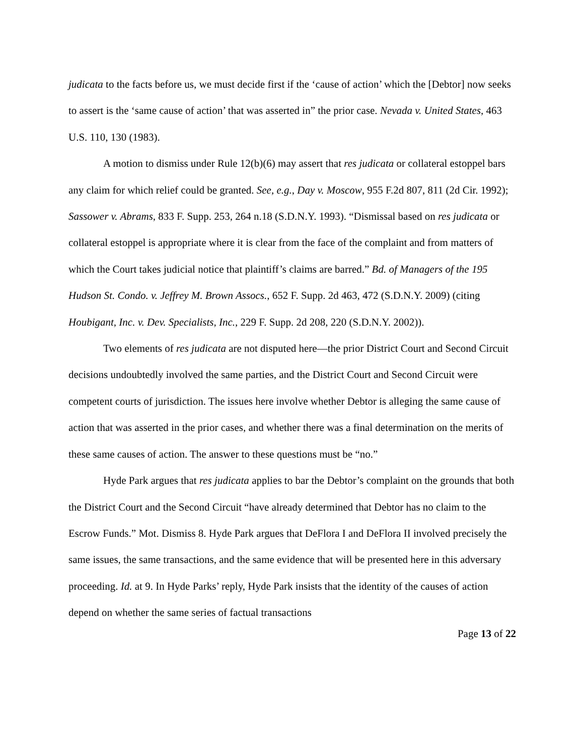judicata to the facts before us, we must decide first if the ‘cause of action’ which the [Debtor] now seeks to assert is the ‘same cause of action’ that was asserted in” the prior case. Nevada v. United States, 463 U.S. 110, 130 (1983).
A motion to dismiss under Rule 12(b)(6) may assert that res judicata or collateral estoppel bars any claim for which relief could be granted. See, e.g., Day v. Moscow, 955 F.2d 807, 811 (2d Cir. 1992); Sassower v. Abrams, 833 F. Supp. 253, 264 n.18 (S.D.N.Y. 1993). “Dismissal based on res judicata or collateral estoppel is appropriate where it is clear from the face of the complaint and from matters of which the Court takes judicial notice that plaintiff’s claims are barred.” Bd. of Managers of the 195 Hudson St. Condo. v. Jeffrey M. Brown Assocs., 652 F. Supp. 2d 463, 472 (S.D.N.Y. 2009) (citing Houbigant, Inc. v. Dev. Specialists, Inc., 229 F. Supp. 2d 208, 220 (S.D.N.Y. 2002)).
Two elements of res judicata are not disputed here—the prior District Court and Second Circuit decisions undoubtedly involved the same parties, and the District Court and Second Circuit were competent courts of jurisdiction. The issues here involve whether Debtor is alleging the same cause of action that was asserted in the prior cases, and whether there was a final determination on the merits of these same causes of action. The answer to these questions must be “no.”
Hyde Park argues that res judicata applies to bar the Debtor’s complaint on the grounds that both the District Court and the Second Circuit “have already determined that Debtor has no claim to the Escrow Funds.” Mot. Dismiss 8. Hyde Park argues that DeFlora I and DeFlora II involved precisely the same issues, the same transactions, and the same evidence that will be presented here in this adversary proceeding. Id. at 9. In Hyde Parks’ reply, Hyde Park insists that the identity of the causes of action depend on whether the same series of factual transactions
Page 13 of 22